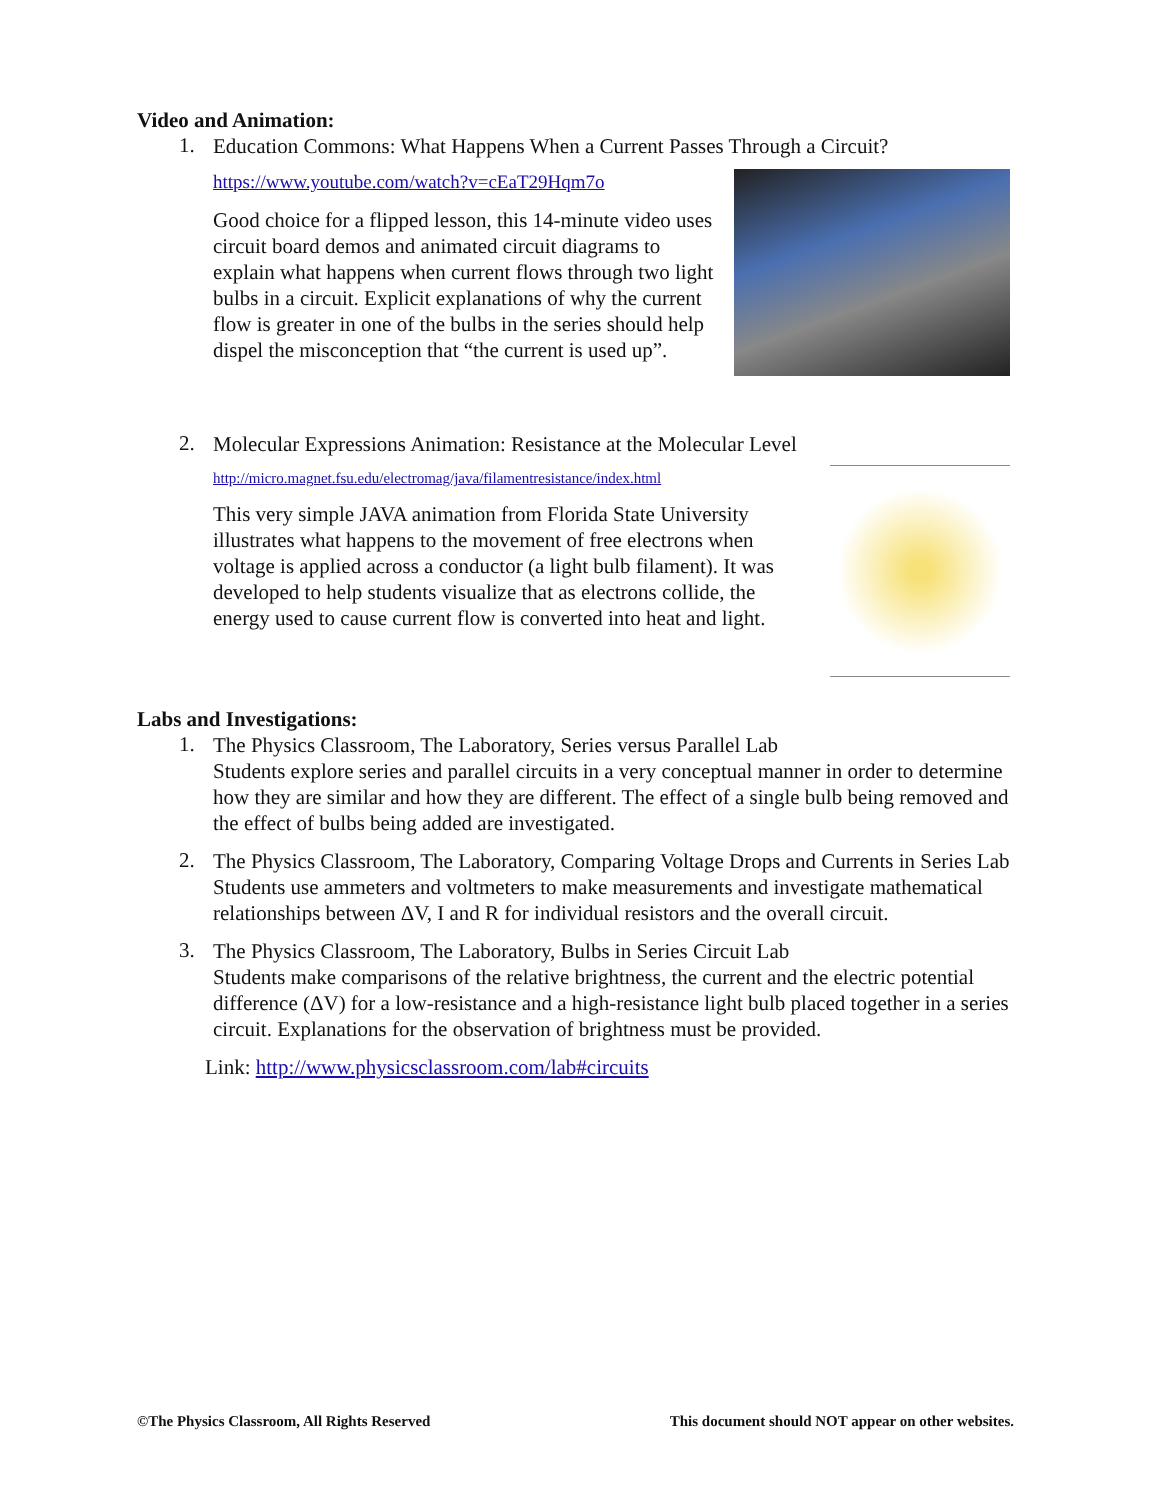Video and Animation:
1.
Education Commons: What Happens When a Current Passes Through a Circuit?
https://www.youtube.com/watch?v=cEaT29Hqm7o
Good choice for a flipped lesson, this 14-minute video uses circuit board demos and animated circuit diagrams to explain what happens when current flows through two light bulbs in a circuit. Explicit explanations of why the current flow is greater in one of the bulbs in the series should help dispel the misconception that “the current is used up”.
2.
Molecular Expressions Animation: Resistance at the Molecular Level
http://micro.magnet.fsu.edu/electromag/java/filamentresistance/index.html
This very simple JAVA animation from Florida State University illustrates what happens to the movement of free electrons when voltage is applied across a conductor (a light bulb filament). It was developed to help students visualize that as electrons collide, the energy used to cause current flow is converted into heat and light.
Labs and Investigations:
1.
The Physics Classroom, The Laboratory, Series versus Parallel Lab
Students explore series and parallel circuits in a very conceptual manner in order to determine how they are similar and how they are different. The effect of a single bulb being removed and the effect of bulbs being added are investigated.
2.
The Physics Classroom, The Laboratory, Comparing Voltage Drops and Currents in Series Lab
Students use ammeters and voltmeters to make measurements and investigate mathematical relationships between ΔV, I and R for individual resistors and the overall circuit.
3.
The Physics Classroom, The Laboratory, Bulbs in Series Circuit Lab
Students make comparisons of the relative brightness, the current and the electric potential difference (ΔV) for a low-resistance and a high-resistance light bulb placed together in a series circuit. Explanations for the observation of brightness must be provided.
Link: http://www.physicsclassroom.com/lab#circuits
©The Physics Classroom, All Rights Reserved This document should NOT appear on other websites.